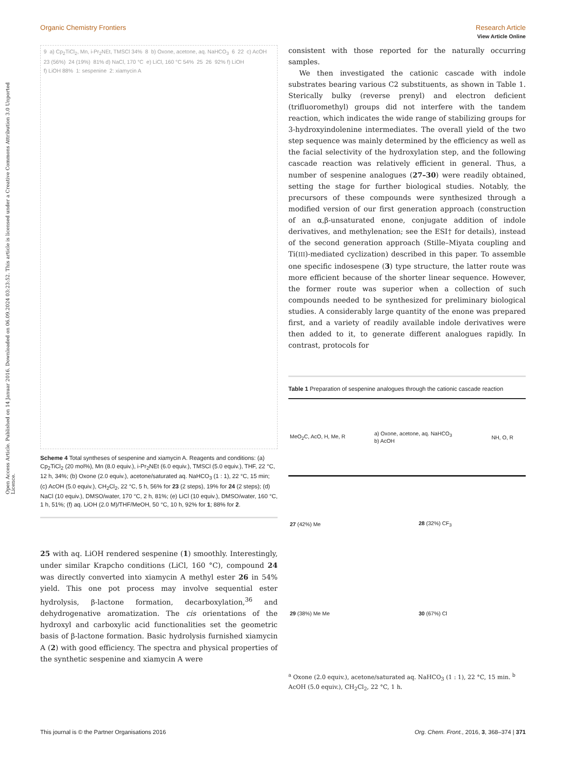View Article Online
Open Access Article. Published on 14 Januar 2016. Downloaded on 06.09.2024 03:23:52. This article is licensed under a Creative Commons Attribution 3.0 Unported Licence.
Organic Chemistry Frontiers Research Article
9 a) Cp<sub>2</sub>TiCl<sub>2</sub>, Mn, i-Pr<sub>2</sub>NEt, TMSCl 34% 8 b) Oxone, acetone, aq. NaHCO<sub>3</sub> 6 22 c) AcOH 23 (56%) 24 (19%) 81% d) NaCl, 170 °C e) LiCl, 160 °C 54% 25 26 92% f) LiOH f) LiOH 88% 1: sespenine 2: xiamycin A
Scheme 4 Total syntheses of sespenine and xiamycin A. Reagents and conditions: (a) Cp<sub>2</sub>TiCl<sub>2</sub> (20 mol%), Mn (8.0 equiv.), i-Pr<sub>2</sub>NEt (6.0 equiv.), TMSCl (5.0 equiv.), THF, 22 °C, 12 h, 34%; (b) Oxone (2.0 equiv.), acetone/saturated aq. NaHCO<sub>3</sub> (1 : 1), 22 °C, 15 min; (c) AcOH (5.0 equiv.), CH<sub>2</sub>Cl<sub>2</sub>, 22 °C, 5 h, 56% for 23 (2 steps), 19% for 24 (2 steps); (d) NaCl (10 equiv.), DMSO/water, 170 °C, 2 h, 81%; (e) LiCl (10 equiv.), DMSO/water, 160 °C, 1 h, 51%; (f) aq. LiOH (2.0 M)/THF/MeOH, 50 °C, 10 h, 92% for 1; 88% for 2.
25 with aq. LiOH rendered sespenine (1) smoothly. Interestingly, under similar Krapcho conditions (LiCl, 160 °C), compound 24 was directly converted into xiamycin A methyl ester 26 in 54% yield. This one pot process may involve sequential ester hydrolysis, β-lactone formation, decarboxylation,<sup>36</sup> and dehydrogenative aromatization. The cis orientations of the hydroxyl and carboxylic acid functionalities set the geometric basis of β-lactone formation. Basic hydrolysis furnished xiamycin A (2) with good efficiency. The spectra and physical properties of the synthetic sespenine and xiamycin A were
consistent with those reported for the naturally occurring samples.
We then investigated the cationic cascade with indole substrates bearing various C2 substituents, as shown in Table 1. Sterically bulky (reverse prenyl) and electron deficient (trifluoromethyl) groups did not interfere with the tandem reaction, which indicates the wide range of stabilizing groups for 3-hydroxyindolenine intermediates. The overall yield of the two step sequence was mainly determined by the efficiency as well as the facial selectivity of the hydroxylation step, and the following cascade reaction was relatively efficient in general. Thus, a number of sespenine analogues (27–30) were readily obtained, setting the stage for further biological studies. Notably, the precursors of these compounds were synthesized through a modified version of our first generation approach (construction of an α,β-unsaturated enone, conjugate addition of indole derivatives, and methylenation; see the ESI† for details), instead of the second generation approach (Stille–Miyata coupling and Ti(III)-mediated cyclization) described in this paper. To assemble one specific indosespene (3) type structure, the latter route was more efficient because of the shorter linear sequence. However, the former route was superior when a collection of such compounds needed to be synthesized for preliminary biological studies. A considerably large quantity of the enone was prepared first, and a variety of readily available indole derivatives were then added to it, to generate different analogues rapidly. In contrast, protocols for
Table 1 Preparation of sespenine analogues through the cationic cascade reaction
| MeO<sub>2</sub>C, AcO, H, Me, R | a) Oxone, acetone, aq. NaHCO<sub>3</sub> b) AcOH | NH, O, R |
| 27 (42%) Me | 28 (32%) CF<sub>3</sub> |
| 29 (38%) Me Me | 30 (67%) Cl |
<sup>a</sup> Oxone (2.0 equiv.), acetone/saturated aq. NaHCO<sub>3</sub> (1 : 1), 22 °C, 15 min. <sup>b</sup> AcOH (5.0 equiv.), CH<sub>2</sub>Cl<sub>2</sub>, 22 °C, 1 h.
This journal is © the Partner Organisations 2016 Org. Chem. Front., 2016, 3, 368–374 | 371